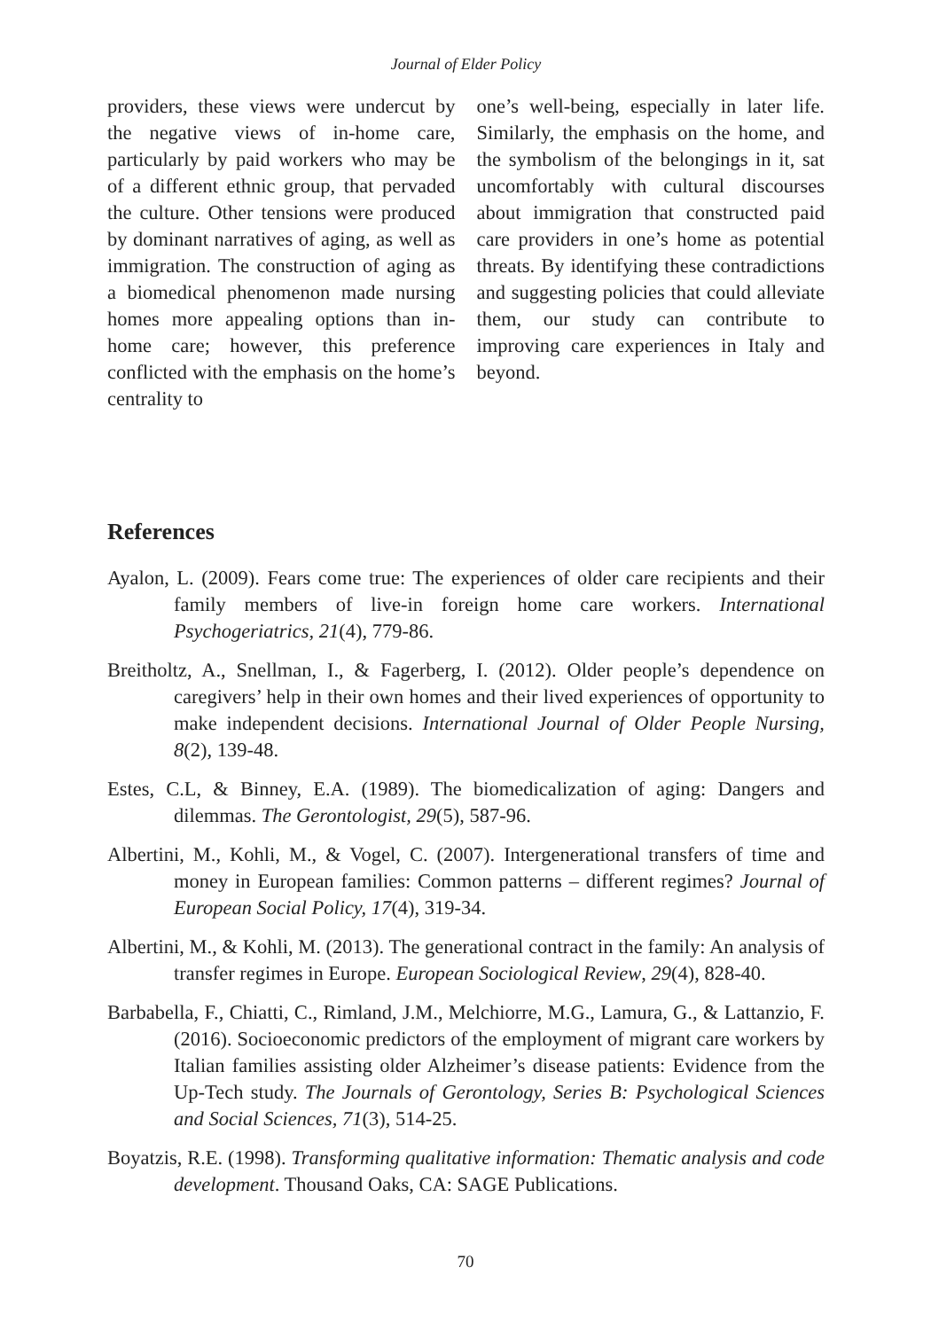Journal of Elder Policy
providers, these views were undercut by the negative views of in-home care, particularly by paid workers who may be of a different ethnic group, that pervaded the culture. Other tensions were produced by dominant narratives of aging, as well as immigration. The construction of aging as a biomedical phenomenon made nursing homes more appealing options than in-home care; however, this preference conflicted with the emphasis on the home’s centrality to
one’s well-being, especially in later life. Similarly, the emphasis on the home, and the symbolism of the belongings in it, sat uncomfortably with cultural discourses about immigration that constructed paid care providers in one’s home as potential threats. By identifying these contradictions and suggesting policies that could alleviate them, our study can contribute to improving care experiences in Italy and beyond.
References
Ayalon, L. (2009). Fears come true: The experiences of older care recipients and their family members of live-in foreign home care workers. International Psychogeriatrics, 21(4), 779-86.
Breitholtz, A., Snellman, I., & Fagerberg, I. (2012). Older people’s dependence on caregivers’ help in their own homes and their lived experiences of opportunity to make independent decisions. International Journal of Older People Nursing, 8(2), 139-48.
Estes, C.L, & Binney, E.A. (1989). The biomedicalization of aging: Dangers and dilemmas. The Gerontologist, 29(5), 587-96.
Albertini, M., Kohli, M., & Vogel, C. (2007). Intergenerational transfers of time and money in European families: Common patterns – different regimes? Journal of European Social Policy, 17(4), 319-34.
Albertini, M., & Kohli, M. (2013). The generational contract in the family: An analysis of transfer regimes in Europe. European Sociological Review, 29(4), 828-40.
Barbabella, F., Chiatti, C., Rimland, J.M., Melchiorre, M.G., Lamura, G., & Lattanzio, F. (2016). Socioeconomic predictors of the employment of migrant care workers by Italian families assisting older Alzheimer’s disease patients: Evidence from the Up-Tech study. The Journals of Gerontology, Series B: Psychological Sciences and Social Sciences, 71(3), 514-25.
Boyatzis, R.E. (1998). Transforming qualitative information: Thematic analysis and code development. Thousand Oaks, CA: SAGE Publications.
70